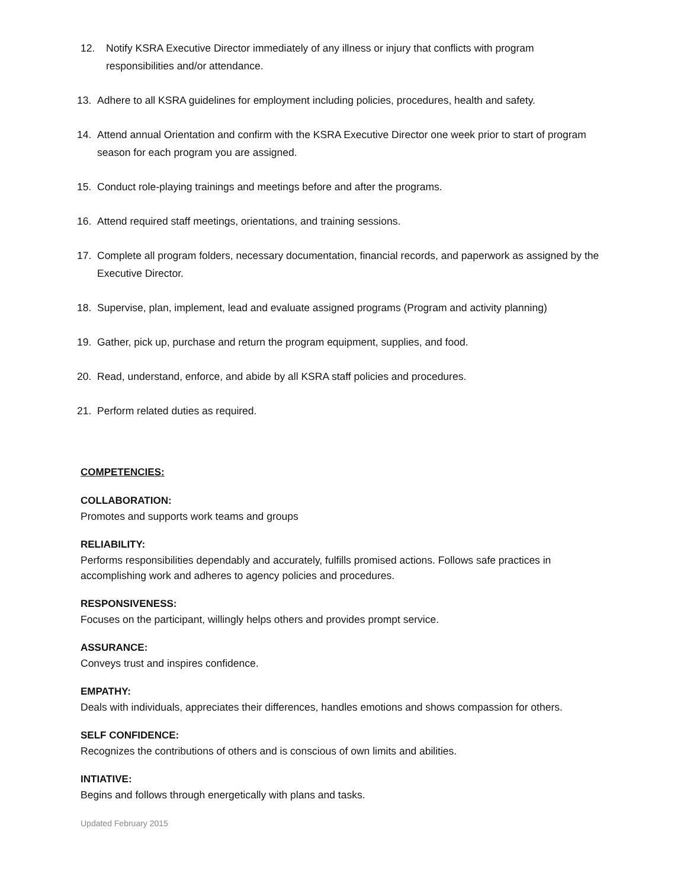12. Notify KSRA Executive Director immediately of any illness or injury that conflicts with program responsibilities and/or attendance.
13. Adhere to all KSRA guidelines for employment including policies, procedures, health and safety.
14. Attend annual Orientation and confirm with the KSRA Executive Director one week prior to start of program season for each program you are assigned.
15. Conduct role-playing trainings and meetings before and after the programs.
16. Attend required staff meetings, orientations, and training sessions.
17. Complete all program folders, necessary documentation, financial records, and paperwork as assigned by the Executive Director.
18. Supervise, plan, implement, lead and evaluate assigned programs (Program and activity planning)
19. Gather, pick up, purchase and return the program equipment, supplies, and food.
20. Read, understand, enforce, and abide by all KSRA staff policies and procedures.
21. Perform related duties as required.
COMPETENCIES:
COLLABORATION:
Promotes and supports work teams and groups
RELIABILITY:
Performs responsibilities dependably and accurately, fulfills promised actions. Follows safe practices in accomplishing work and adheres to agency policies and procedures.
RESPONSIVENESS:
Focuses on the participant, willingly helps others and provides prompt service.
ASSURANCE:
Conveys trust and inspires confidence.
EMPATHY:
Deals with individuals, appreciates their differences, handles emotions and shows compassion for others.
SELF CONFIDENCE:
Recognizes the contributions of others and is conscious of own limits and abilities.
INTIATIVE:
Begins and follows through energetically with plans and tasks.
Updated February 2015